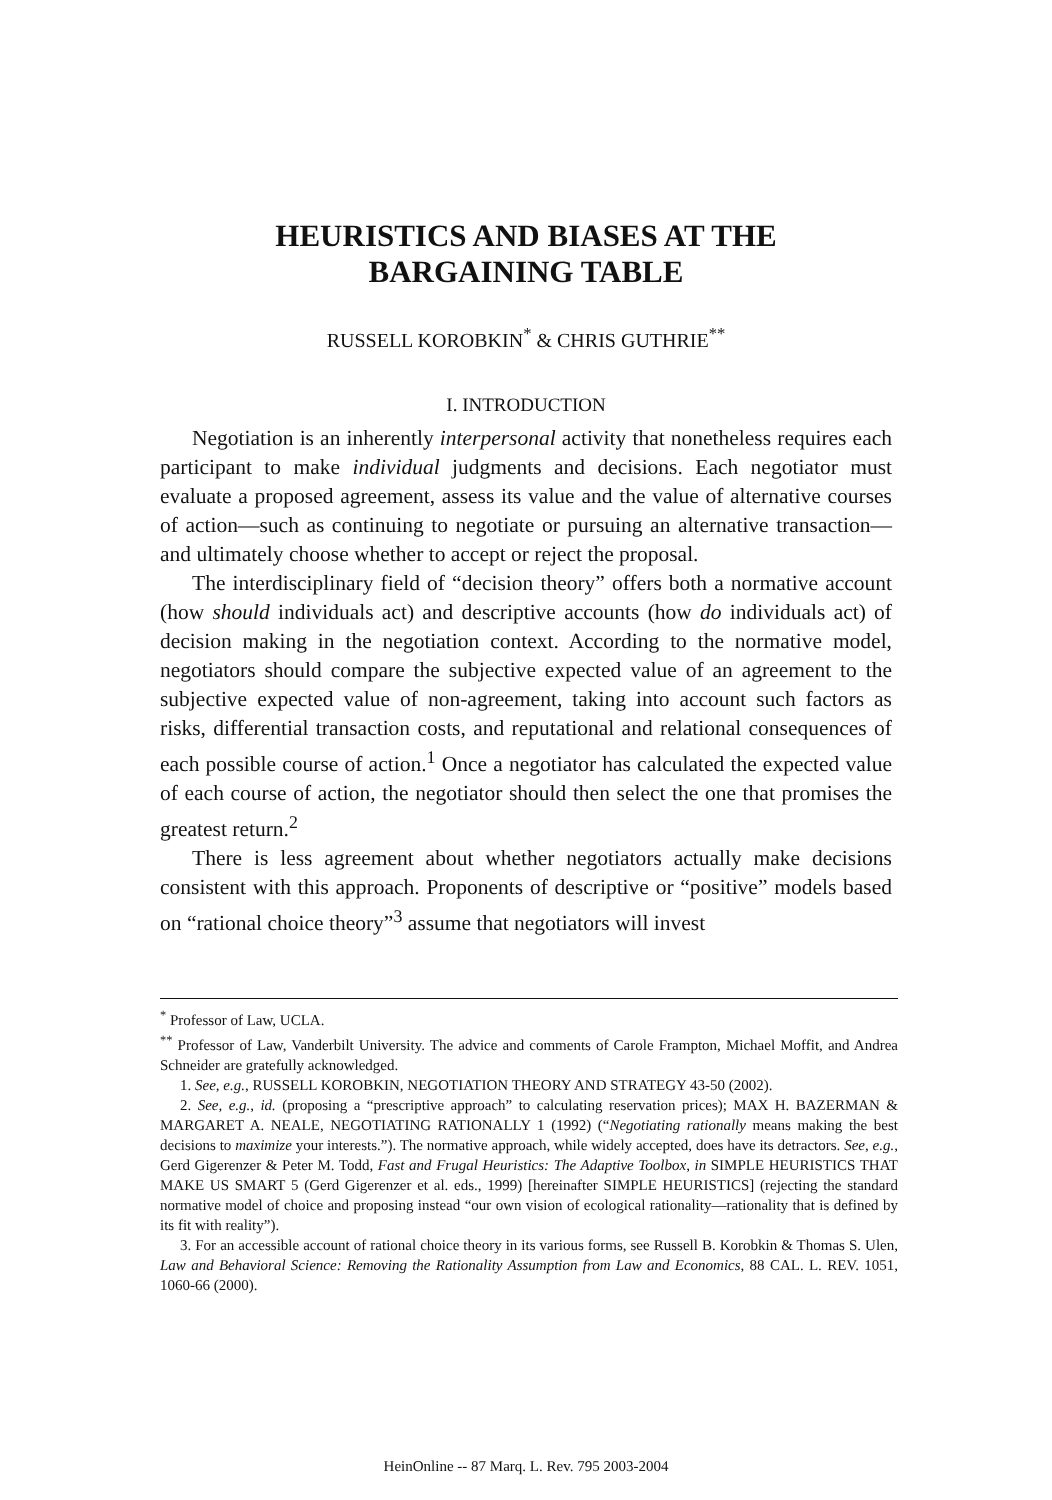HEURISTICS AND BIASES AT THE
BARGAINING TABLE
RUSSELL KOROBKIN<sup>*</sup> & CHRIS GUTHRIE<sup>**</sup>
I. INTRODUCTION
Negotiation is an inherently interpersonal activity that nonetheless requires each participant to make individual judgments and decisions. Each negotiator must evaluate a proposed agreement, assess its value and the value of alternative courses of action—such as continuing to negotiate or pursuing an alternative transaction—and ultimately choose whether to accept or reject the proposal.
The interdisciplinary field of “decision theory” offers both a normative account (how should individuals act) and descriptive accounts (how do individuals act) of decision making in the negotiation context. According to the normative model, negotiators should compare the subjective expected value of an agreement to the subjective expected value of non-agreement, taking into account such factors as risks, differential transaction costs, and reputational and relational consequences of each possible course of action.<sup>1</sup> Once a negotiator has calculated the expected value of each course of action, the negotiator should then select the one that promises the greatest return.<sup>2</sup>
There is less agreement about whether negotiators actually make decisions consistent with this approach. Proponents of descriptive or “positive” models based on “rational choice theory”<sup>3</sup> assume that negotiators will invest
<sup>*</sup> Professor of Law, UCLA.
<sup>**</sup> Professor of Law, Vanderbilt University. The advice and comments of Carole Frampton, Michael Moffit, and Andrea Schneider are gratefully acknowledged.
1. See, e.g., RUSSELL KOROBKIN, NEGOTIATION THEORY AND STRATEGY 43-50 (2002).
2. See, e.g., id. (proposing a “prescriptive approach” to calculating reservation prices); MAX H. BAZERMAN & MARGARET A. NEALE, NEGOTIATING RATIONALLY 1 (1992) (“Negotiating rationally means making the best decisions to maximize your interests.”). The normative approach, while widely accepted, does have its detractors. See, e.g., Gerd Gigerenzer & Peter M. Todd, Fast and Frugal Heuristics: The Adaptive Toolbox, in SIMPLE HEURISTICS THAT MAKE US SMART 5 (Gerd Gigerenzer et al. eds., 1999) [hereinafter SIMPLE HEURISTICS] (rejecting the standard normative model of choice and proposing instead “our own vision of ecological rationality—rationality that is defined by its fit with reality”).
3. For an accessible account of rational choice theory in its various forms, see Russell B. Korobkin & Thomas S. Ulen, Law and Behavioral Science: Removing the Rationality Assumption from Law and Economics, 88 CAL. L. REV. 1051, 1060-66 (2000).
HeinOnline -- 87 Marq. L. Rev. 795 2003-2004